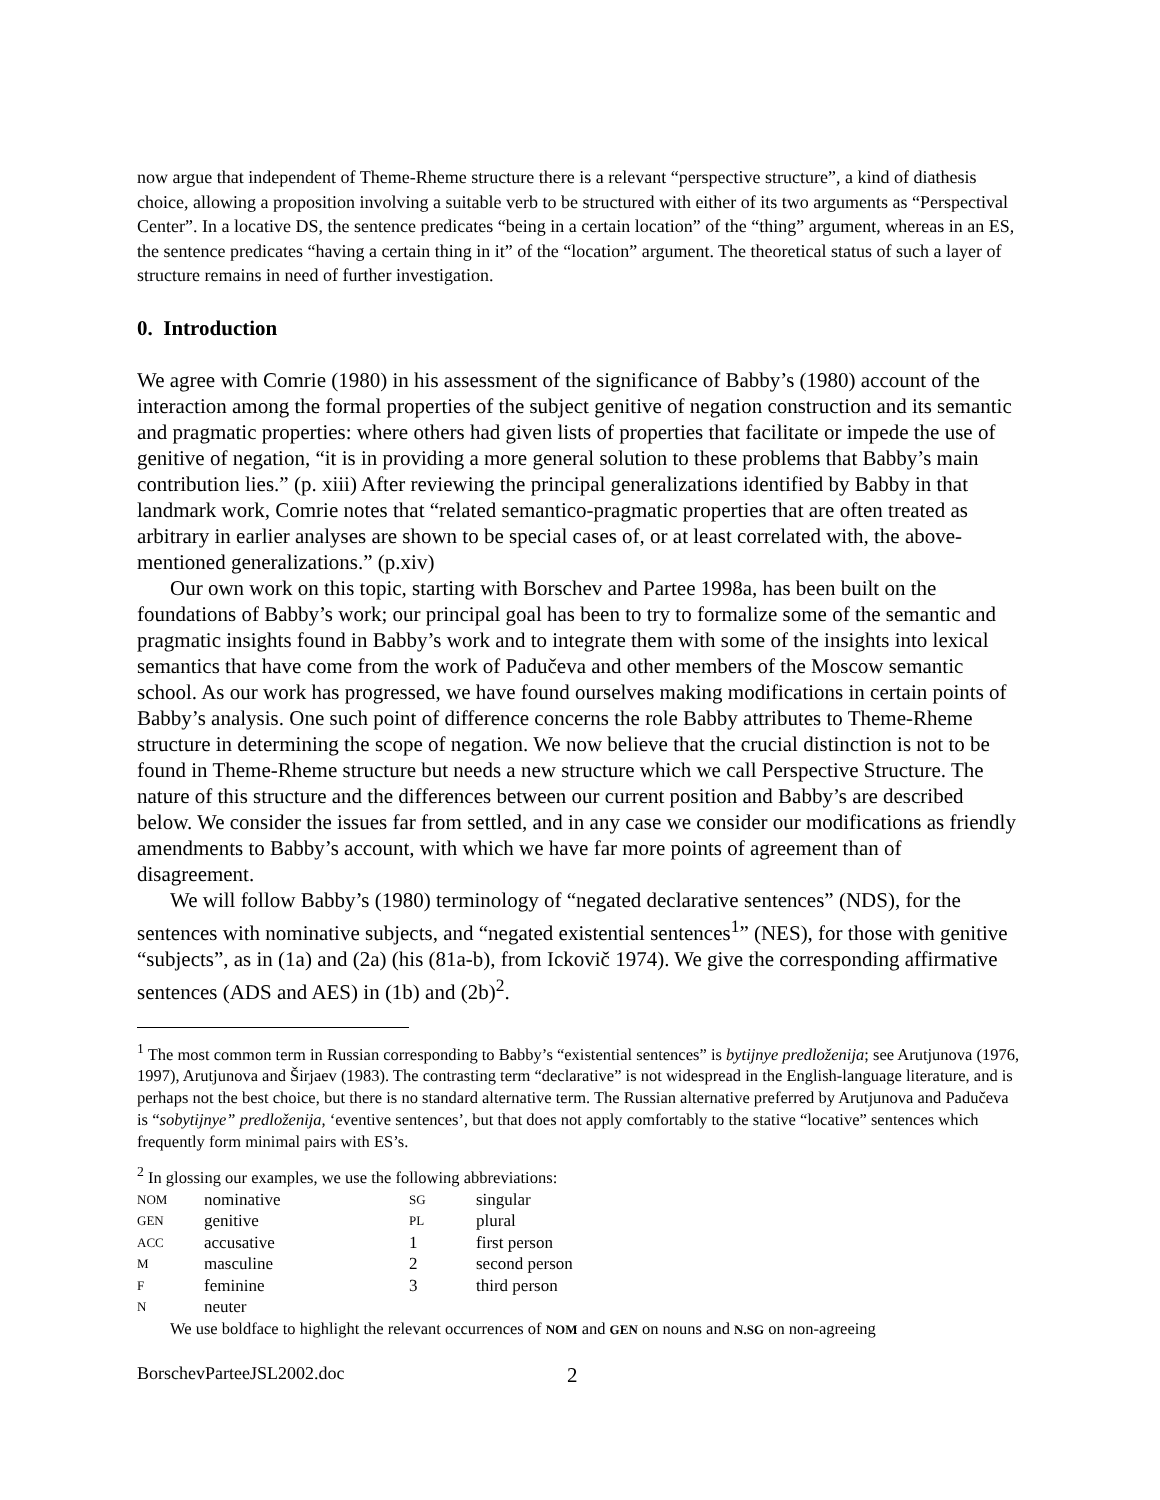now argue that independent of Theme-Rheme structure there is a relevant “perspective structure”, a kind of diathesis choice, allowing a proposition involving a suitable verb to be structured with either of its two arguments as “Perspectival Center”. In a locative DS, the sentence predicates “being in a certain location” of the “thing” argument, whereas in an ES, the sentence predicates “having a certain thing in it” of the “location” argument. The theoretical status of such a layer of structure remains in need of further investigation.
0. Introduction
We agree with Comrie (1980) in his assessment of the significance of Babby’s (1980) account of the interaction among the formal properties of the subject genitive of negation construction and its semantic and pragmatic properties: where others had given lists of properties that facilitate or impede the use of genitive of negation, “it is in providing a more general solution to these problems that Babby’s main contribution lies.” (p. xiii) After reviewing the principal generalizations identified by Babby in that landmark work, Comrie notes that “related semantico-pragmatic properties that are often treated as arbitrary in earlier analyses are shown to be special cases of, or at least correlated with, the above-mentioned generalizations.” (p.xiv)
Our own work on this topic, starting with Borschev and Partee 1998a, has been built on the foundations of Babby’s work; our principal goal has been to try to formalize some of the semantic and pragmatic insights found in Babby’s work and to integrate them with some of the insights into lexical semantics that have come from the work of Padučeva and other members of the Moscow semantic school. As our work has progressed, we have found ourselves making modifications in certain points of Babby’s analysis. One such point of difference concerns the role Babby attributes to Theme-Rheme structure in determining the scope of negation. We now believe that the crucial distinction is not to be found in Theme-Rheme structure but needs a new structure which we call Perspective Structure. The nature of this structure and the differences between our current position and Babby’s are described below. We consider the issues far from settled, and in any case we consider our modifications as friendly amendments to Babby’s account, with which we have far more points of agreement than of disagreement.
We will follow Babby’s (1980) terminology of “negated declarative sentences” (NDS), for the sentences with nominative subjects, and “negated existential sentences<sup>1</sup>” (NES), for those with genitive “subjects”, as in (1a) and (2a) (his (81a-b), from Ickovič 1974). We give the corresponding affirmative sentences (ADS and AES) in (1b) and (2b)<sup>2</sup>.
<sup>1</sup> The most common term in Russian corresponding to Babby’s “existential sentences” is bytijnye predloženija; see Arutjunova (1976, 1997), Arutjunova and Širjaev (1983). The contrasting term “declarative” is not widespread in the English-language literature, and is perhaps not the best choice, but there is no standard alternative term. The Russian alternative preferred by Arutjunova and Padučeva is “sobytijnye” predloženija, ‘eventive sentences’, but that does not apply comfortably to the stative “locative” sentences which frequently form minimal pairs with ES’s.
<sup>2</sup> In glossing our examples, we use the following abbreviations:
| NOM | nominative | SG | singular |
| GEN | genitive | PL | plural |
| ACC | accusative | 1 | first person |
| M | masculine | 2 | second person |
| F | feminine | 3 | third person |
| N | neuter | | |
We use boldface to highlight the relevant occurrences of NOM and GEN on nouns and N.SG on non-agreeing
BorschevParteeJSL2002.doc 2